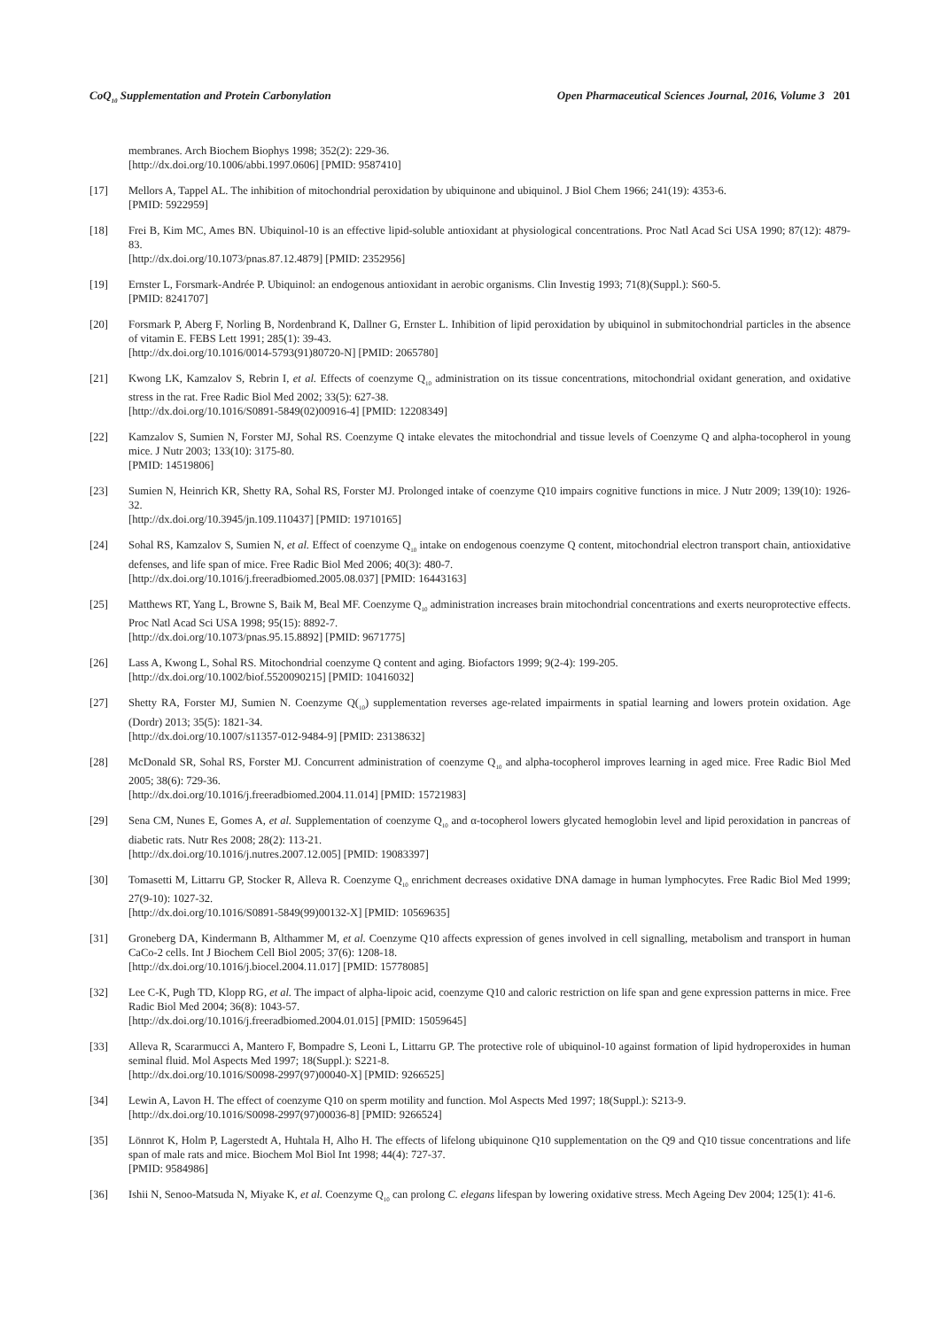CoQ<sub>10</sub> Supplementation and Protein Carbonylation Open Pharmaceutical Sciences Journal, 2016, Volume 3 201
membranes. Arch Biochem Biophys 1998; 352(2): 229-36.
[http://dx.doi.org/10.1006/abbi.1997.0606] [PMID: 9587410]
[17] Mellors A, Tappel AL. The inhibition of mitochondrial peroxidation by ubiquinone and ubiquinol. J Biol Chem 1966; 241(19): 4353-6.
[PMID: 5922959]
[18] Frei B, Kim MC, Ames BN. Ubiquinol-10 is an effective lipid-soluble antioxidant at physiological concentrations. Proc Natl Acad Sci USA 1990; 87(12): 4879-83.
[http://dx.doi.org/10.1073/pnas.87.12.4879] [PMID: 2352956]
[19] Ernster L, Forsmark-Andrée P. Ubiquinol: an endogenous antioxidant in aerobic organisms. Clin Investig 1993; 71(8)(Suppl.): S60-5.
[PMID: 8241707]
[20] Forsmark P, Aberg F, Norling B, Nordenbrand K, Dallner G, Ernster L. Inhibition of lipid peroxidation by ubiquinol in submitochondrial particles in the absence of vitamin E. FEBS Lett 1991; 285(1): 39-43.
[http://dx.doi.org/10.1016/0014-5793(91)80720-N] [PMID: 2065780]
[21] Kwong LK, Kamzalov S, Rebrin I, et al. Effects of coenzyme Q<sub>10</sub> administration on its tissue concentrations, mitochondrial oxidant generation, and oxidative stress in the rat. Free Radic Biol Med 2002; 33(5): 627-38.
[http://dx.doi.org/10.1016/S0891-5849(02)00916-4] [PMID: 12208349]
[22] Kamzalov S, Sumien N, Forster MJ, Sohal RS. Coenzyme Q intake elevates the mitochondrial and tissue levels of Coenzyme Q and alpha-tocopherol in young mice. J Nutr 2003; 133(10): 3175-80.
[PMID: 14519806]
[23] Sumien N, Heinrich KR, Shetty RA, Sohal RS, Forster MJ. Prolonged intake of coenzyme Q10 impairs cognitive functions in mice. J Nutr 2009; 139(10): 1926-32.
[http://dx.doi.org/10.3945/jn.109.110437] [PMID: 19710165]
[24] Sohal RS, Kamzalov S, Sumien N, et al. Effect of coenzyme Q<sub>10</sub> intake on endogenous coenzyme Q content, mitochondrial electron transport chain, antioxidative defenses, and life span of mice. Free Radic Biol Med 2006; 40(3): 480-7.
[http://dx.doi.org/10.1016/j.freeradbiomed.2005.08.037] [PMID: 16443163]
[25] Matthews RT, Yang L, Browne S, Baik M, Beal MF. Coenzyme Q<sub>10</sub> administration increases brain mitochondrial concentrations and exerts neuroprotective effects. Proc Natl Acad Sci USA 1998; 95(15): 8892-7.
[http://dx.doi.org/10.1073/pnas.95.15.8892] [PMID: 9671775]
[26] Lass A, Kwong L, Sohal RS. Mitochondrial coenzyme Q content and aging. Biofactors 1999; 9(2-4): 199-205.
[http://dx.doi.org/10.1002/biof.5520090215] [PMID: 10416032]
[27] Shetty RA, Forster MJ, Sumien N. Coenzyme Q(<sub>10</sub>) supplementation reverses age-related impairments in spatial learning and lowers protein oxidation. Age (Dordr) 2013; 35(5): 1821-34.
[http://dx.doi.org/10.1007/s11357-012-9484-9] [PMID: 23138632]
[28] McDonald SR, Sohal RS, Forster MJ. Concurrent administration of coenzyme Q<sub>10</sub> and alpha-tocopherol improves learning in aged mice. Free Radic Biol Med 2005; 38(6): 729-36.
[http://dx.doi.org/10.1016/j.freeradbiomed.2004.11.014] [PMID: 15721983]
[29] Sena CM, Nunes E, Gomes A, et al. Supplementation of coenzyme Q<sub>10</sub> and α-tocopherol lowers glycated hemoglobin level and lipid peroxidation in pancreas of diabetic rats. Nutr Res 2008; 28(2): 113-21.
[http://dx.doi.org/10.1016/j.nutres.2007.12.005] [PMID: 19083397]
[30] Tomasetti M, Littarru GP, Stocker R, Alleva R. Coenzyme Q<sub>10</sub> enrichment decreases oxidative DNA damage in human lymphocytes. Free Radic Biol Med 1999; 27(9-10): 1027-32.
[http://dx.doi.org/10.1016/S0891-5849(99)00132-X] [PMID: 10569635]
[31] Groneberg DA, Kindermann B, Althammer M, et al. Coenzyme Q10 affects expression of genes involved in cell signalling, metabolism and transport in human CaCo-2 cells. Int J Biochem Cell Biol 2005; 37(6): 1208-18.
[http://dx.doi.org/10.1016/j.biocel.2004.11.017] [PMID: 15778085]
[32] Lee C-K, Pugh TD, Klopp RG, et al. The impact of alpha-lipoic acid, coenzyme Q10 and caloric restriction on life span and gene expression patterns in mice. Free Radic Biol Med 2004; 36(8): 1043-57.
[http://dx.doi.org/10.1016/j.freeradbiomed.2004.01.015] [PMID: 15059645]
[33] Alleva R, Scararmucci A, Mantero F, Bompadre S, Leoni L, Littarru GP. The protective role of ubiquinol-10 against formation of lipid hydroperoxides in human seminal fluid. Mol Aspects Med 1997; 18(Suppl.): S221-8.
[http://dx.doi.org/10.1016/S0098-2997(97)00040-X] [PMID: 9266525]
[34] Lewin A, Lavon H. The effect of coenzyme Q10 on sperm motility and function. Mol Aspects Med 1997; 18(Suppl.): S213-9.
[http://dx.doi.org/10.1016/S0098-2997(97)00036-8] [PMID: 9266524]
[35] Lönnrot K, Holm P, Lagerstedt A, Huhtala H, Alho H. The effects of lifelong ubiquinone Q10 supplementation on the Q9 and Q10 tissue concentrations and life span of male rats and mice. Biochem Mol Biol Int 1998; 44(4): 727-37.
[PMID: 9584986]
[36] Ishii N, Senoo-Matsuda N, Miyake K, et al. Coenzyme Q<sub>10</sub> can prolong C. elegans lifespan by lowering oxidative stress. Mech Ageing Dev 2004; 125(1): 41-6.